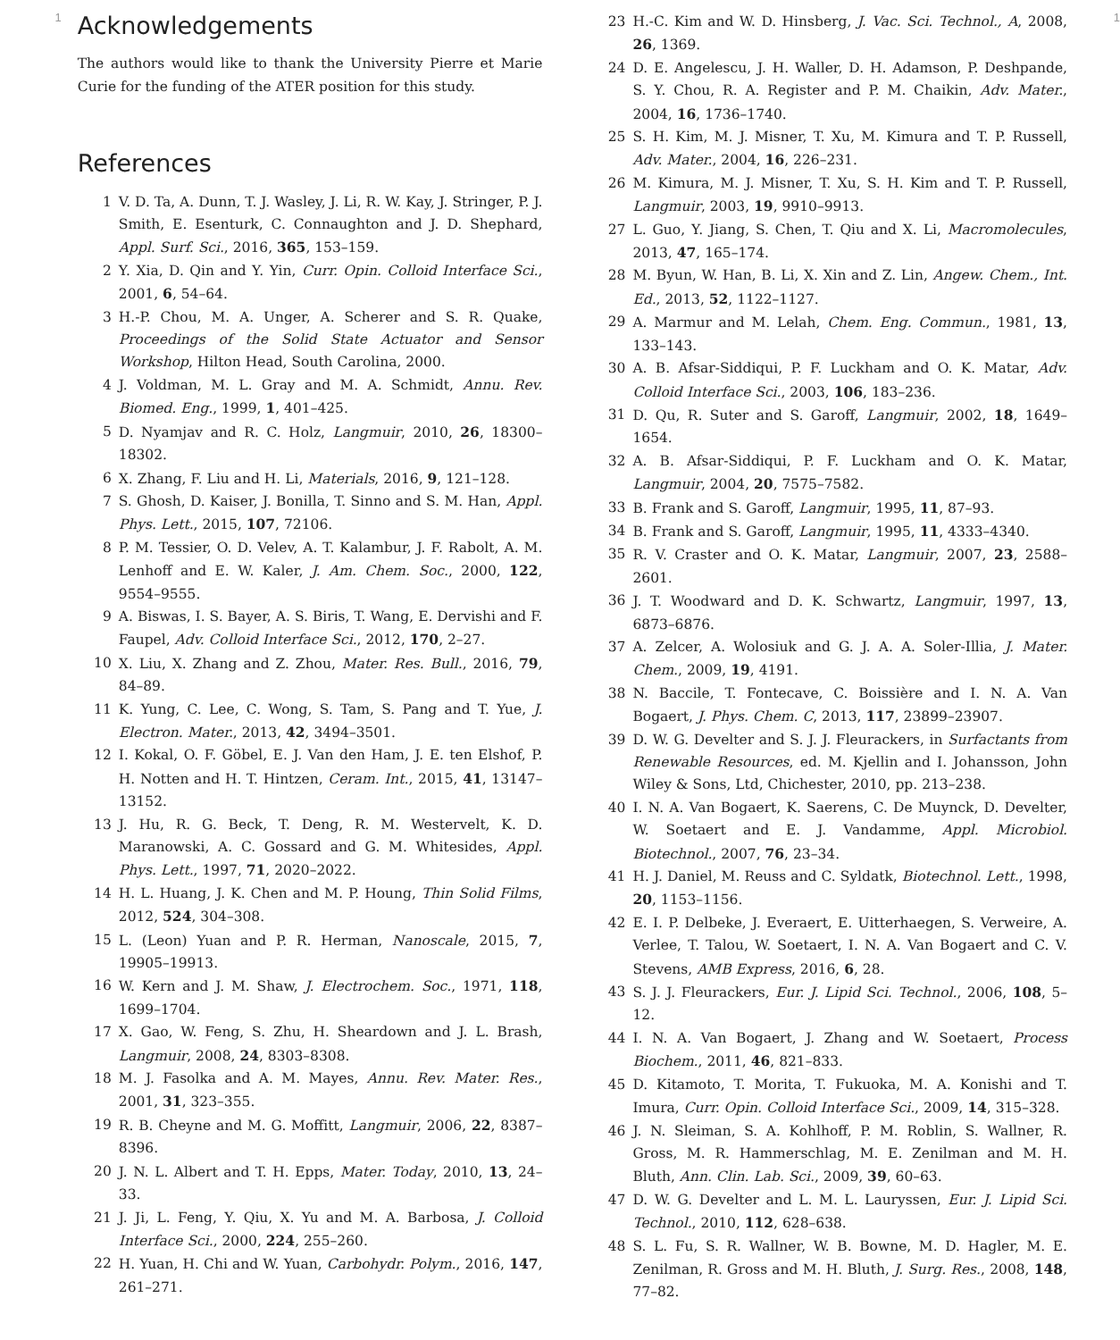1
Acknowledgements
The authors would like to thank the University Pierre et Marie Curie for the funding of the ATER position for this study.
References
1 V. D. Ta, A. Dunn, T. J. Wasley, J. Li, R. W. Kay, J. Stringer, P. J. Smith, E. Esenturk, C. Connaughton and J. D. Shephard, Appl. Surf. Sci., 2016, 365, 153–159.
2 Y. Xia, D. Qin and Y. Yin, Curr. Opin. Colloid Interface Sci., 2001, 6, 54–64.
3 H.-P. Chou, M. A. Unger, A. Scherer and S. R. Quake, Proceedings of the Solid State Actuator and Sensor Workshop, Hilton Head, South Carolina, 2000.
4 J. Voldman, M. L. Gray and M. A. Schmidt, Annu. Rev. Biomed. Eng., 1999, 1, 401–425.
5 D. Nyamjav and R. C. Holz, Langmuir, 2010, 26, 18300–18302.
6 X. Zhang, F. Liu and H. Li, Materials, 2016, 9, 121–128.
7 S. Ghosh, D. Kaiser, J. Bonilla, T. Sinno and S. M. Han, Appl. Phys. Lett., 2015, 107, 72106.
8 P. M. Tessier, O. D. Velev, A. T. Kalambur, J. F. Rabolt, A. M. Lenhoff and E. W. Kaler, J. Am. Chem. Soc., 2000, 122, 9554–9555.
9 A. Biswas, I. S. Bayer, A. S. Biris, T. Wang, E. Dervishi and F. Faupel, Adv. Colloid Interface Sci., 2012, 170, 2–27.
10 X. Liu, X. Zhang and Z. Zhou, Mater. Res. Bull., 2016, 79, 84–89.
11 K. Yung, C. Lee, C. Wong, S. Tam, S. Pang and T. Yue, J. Electron. Mater., 2013, 42, 3494–3501.
12 I. Kokal, O. F. Göbel, E. J. Van den Ham, J. E. ten Elshof, P. H. Notten and H. T. Hintzen, Ceram. Int., 2015, 41, 13147–13152.
13 J. Hu, R. G. Beck, T. Deng, R. M. Westervelt, K. D. Maranowski, A. C. Gossard and G. M. Whitesides, Appl. Phys. Lett., 1997, 71, 2020–2022.
14 H. L. Huang, J. K. Chen and M. P. Houng, Thin Solid Films, 2012, 524, 304–308.
15 L. (Leon) Yuan and P. R. Herman, Nanoscale, 2015, 7, 19905–19913.
16 W. Kern and J. M. Shaw, J. Electrochem. Soc., 1971, 118, 1699–1704.
17 X. Gao, W. Feng, S. Zhu, H. Sheardown and J. L. Brash, Langmuir, 2008, 24, 8303–8308.
18 M. J. Fasolka and A. M. Mayes, Annu. Rev. Mater. Res., 2001, 31, 323–355.
19 R. B. Cheyne and M. G. Moffitt, Langmuir, 2006, 22, 8387–8396.
20 J. N. L. Albert and T. H. Epps, Mater. Today, 2010, 13, 24–33.
21 J. Ji, L. Feng, Y. Qiu, X. Yu and M. A. Barbosa, J. Colloid Interface Sci., 2000, 224, 255–260.
22 H. Yuan, H. Chi and W. Yuan, Carbohydr. Polym., 2016, 147, 261–271.
23 H.-C. Kim and W. D. Hinsberg, J. Vac. Sci. Technol., A, 2008, 26, 1369.
24 D. E. Angelescu, J. H. Waller, D. H. Adamson, P. Deshpande, S. Y. Chou, R. A. Register and P. M. Chaikin, Adv. Mater., 2004, 16, 1736–1740.
25 S. H. Kim, M. J. Misner, T. Xu, M. Kimura and T. P. Russell, Adv. Mater., 2004, 16, 226–231.
26 M. Kimura, M. J. Misner, T. Xu, S. H. Kim and T. P. Russell, Langmuir, 2003, 19, 9910–9913.
27 L. Guo, Y. Jiang, S. Chen, T. Qiu and X. Li, Macromolecules, 2013, 47, 165–174.
28 M. Byun, W. Han, B. Li, X. Xin and Z. Lin, Angew. Chem., Int. Ed., 2013, 52, 1122–1127.
29 A. Marmur and M. Lelah, Chem. Eng. Commun., 1981, 13, 133–143.
30 A. B. Afsar-Siddiqui, P. F. Luckham and O. K. Matar, Adv. Colloid Interface Sci., 2003, 106, 183–236.
31 D. Qu, R. Suter and S. Garoff, Langmuir, 2002, 18, 1649–1654.
32 A. B. Afsar-Siddiqui, P. F. Luckham and O. K. Matar, Langmuir, 2004, 20, 7575–7582.
33 B. Frank and S. Garoff, Langmuir, 1995, 11, 87–93.
34 B. Frank and S. Garoff, Langmuir, 1995, 11, 4333–4340.
35 R. V. Craster and O. K. Matar, Langmuir, 2007, 23, 2588–2601.
36 J. T. Woodward and D. K. Schwartz, Langmuir, 1997, 13, 6873–6876.
37 A. Zelcer, A. Wolosiuk and G. J. A. A. Soler-Illia, J. Mater. Chem., 2009, 19, 4191.
38 N. Baccile, T. Fontecave, C. Boissière and I. N. A. Van Bogaert, J. Phys. Chem. C, 2013, 117, 23899–23907.
39 D. W. G. Develter and S. J. J. Fleurackers, in Surfactants from Renewable Resources, ed. M. Kjellin and I. Johansson, John Wiley & Sons, Ltd, Chichester, 2010, pp. 213–238.
40 I. N. A. Van Bogaert, K. Saerens, C. De Muynck, D. Develter, W. Soetaert and E. J. Vandamme, Appl. Microbiol. Biotechnol., 2007, 76, 23–34.
41 H. J. Daniel, M. Reuss and C. Syldatk, Biotechnol. Lett., 1998, 20, 1153–1156.
42 E. I. P. Delbeke, J. Everaert, E. Uitterhaegen, S. Verweire, A. Verlee, T. Talou, W. Soetaert, I. N. A. Van Bogaert and C. V. Stevens, AMB Express, 2016, 6, 28.
43 S. J. J. Fleurackers, Eur. J. Lipid Sci. Technol., 2006, 108, 5–12.
44 I. N. A. Van Bogaert, J. Zhang and W. Soetaert, Process Biochem., 2011, 46, 821–833.
45 D. Kitamoto, T. Morita, T. Fukuoka, M. A. Konishi and T. Imura, Curr. Opin. Colloid Interface Sci., 2009, 14, 315–328.
46 J. N. Sleiman, S. A. Kohlhoff, P. M. Roblin, S. Wallner, R. Gross, M. R. Hammerschlag, M. E. Zenilman and M. H. Bluth, Ann. Clin. Lab. Sci., 2009, 39, 60–63.
47 D. W. G. Develter and L. M. L. Lauryssen, Eur. J. Lipid Sci. Technol., 2010, 112, 628–638.
48 S. L. Fu, S. R. Wallner, W. B. Bowne, M. D. Hagler, M. E. Zenilman, R. Gross and M. H. Bluth, J. Surg. Res., 2008, 148, 77–82.
1